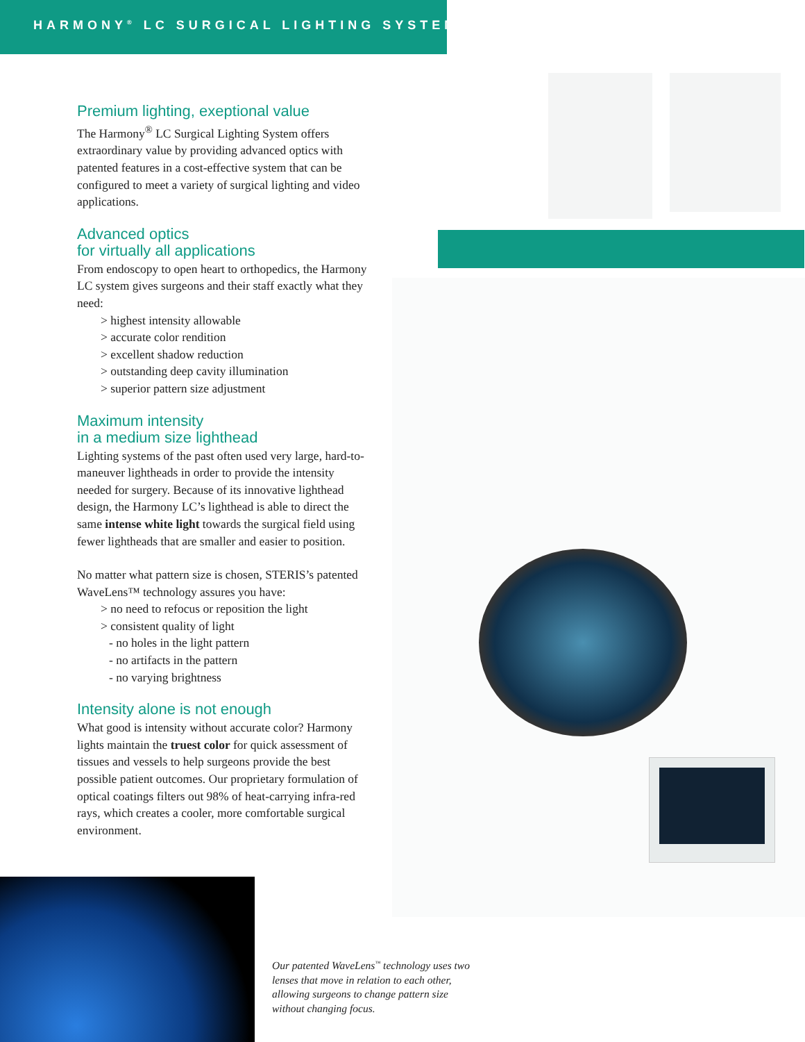HARMONY<sup>®</sup> LC SURGICAL LIGHTING SYSTEM
Premium lighting, exeptional value
The Harmony<sup>®</sup> LC Surgical Lighting System offers extraordinary value by providing advanced optics with patented features in a cost-effective system that can be configured to meet a variety of surgical lighting and video applications.
Advanced optics
for virtually all applications
From endoscopy to open heart to orthopedics, the Harmony LC system gives surgeons and their staff exactly what they need:
> highest intensity allowable
> accurate color rendition
> excellent shadow reduction
> outstanding deep cavity illumination
> superior pattern size adjustment
Maximum intensity
in a medium size lighthead
Lighting systems of the past often used very large, hard-to-maneuver lightheads in order to provide the intensity needed for surgery. Because of its innovative lighthead design, the Harmony LC’s lighthead is able to direct the same intense white light towards the surgical field using fewer lightheads that are smaller and easier to position.
No matter what pattern size is chosen, STERIS’s patented WaveLens™ technology assures you have:
> no need to refocus or reposition the light
> consistent quality of light
- no holes in the light pattern
- no artifacts in the pattern
- no varying brightness
Intensity alone is not enough
What good is intensity without accurate color? Harmony lights maintain the truest color for quick assessment of tissues and vessels to help surgeons provide the best possible patient outcomes. Our proprietary formulation of optical coatings filters out 98% of heat-carrying infra-red rays, which creates a cooler, more comfortable surgical environment.
Our patented WaveLens<sup>™</sup> technology uses two lenses that move in relation to each other, allowing surgeons to change pattern size without changing focus.